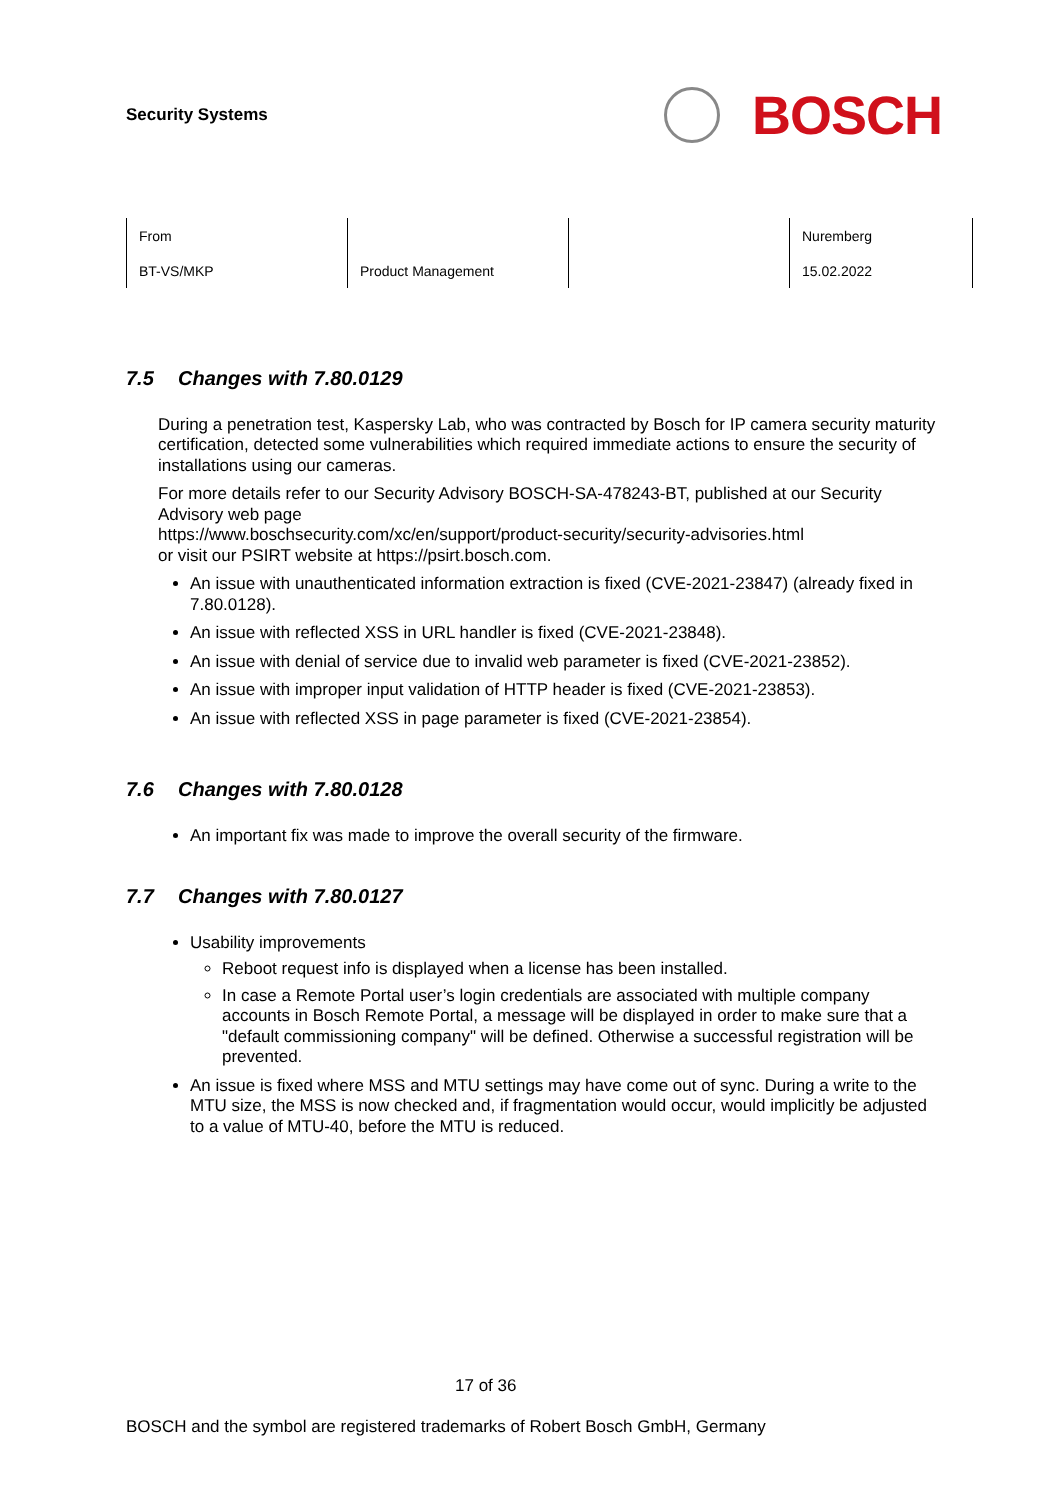Security Systems
BOSCH
| From | | | Nuremberg |
| BT-VS/MKP | Product Management | | 15.02.2022 |
7.5 Changes with 7.80.0129
During a penetration test, Kaspersky Lab, who was contracted by Bosch for IP camera security maturity certification, detected some vulnerabilities which required immediate actions to ensure the security of installations using our cameras.
For more details refer to our Security Advisory BOSCH-SA-478243-BT, published at our Security Advisory web page
https://www.boschsecurity.com/xc/en/support/product-security/security-advisories.html
or visit our PSIRT website at https://psirt.bosch.com.
An issue with unauthenticated information extraction is fixed (CVE-2021-23847) (already fixed in 7.80.0128).
An issue with reflected XSS in URL handler is fixed (CVE-2021-23848).
An issue with denial of service due to invalid web parameter is fixed (CVE-2021-23852).
An issue with improper input validation of HTTP header is fixed (CVE-2021-23853).
An issue with reflected XSS in page parameter is fixed (CVE-2021-23854).
7.6 Changes with 7.80.0128
An important fix was made to improve the overall security of the firmware.
7.7 Changes with 7.80.0127
Usability improvements
Reboot request info is displayed when a license has been installed.
In case a Remote Portal user’s login credentials are associated with multiple company accounts in Bosch Remote Portal, a message will be displayed in order to make sure that a "default commissioning company" will be defined. Otherwise a successful registration will be prevented.
An issue is fixed where MSS and MTU settings may have come out of sync. During a write to the MTU size, the MSS is now checked and, if fragmentation would occur, would implicitly be adjusted to a value of MTU-40, before the MTU is reduced.
17 of 36
BOSCH and the symbol are registered trademarks of Robert Bosch GmbH, Germany